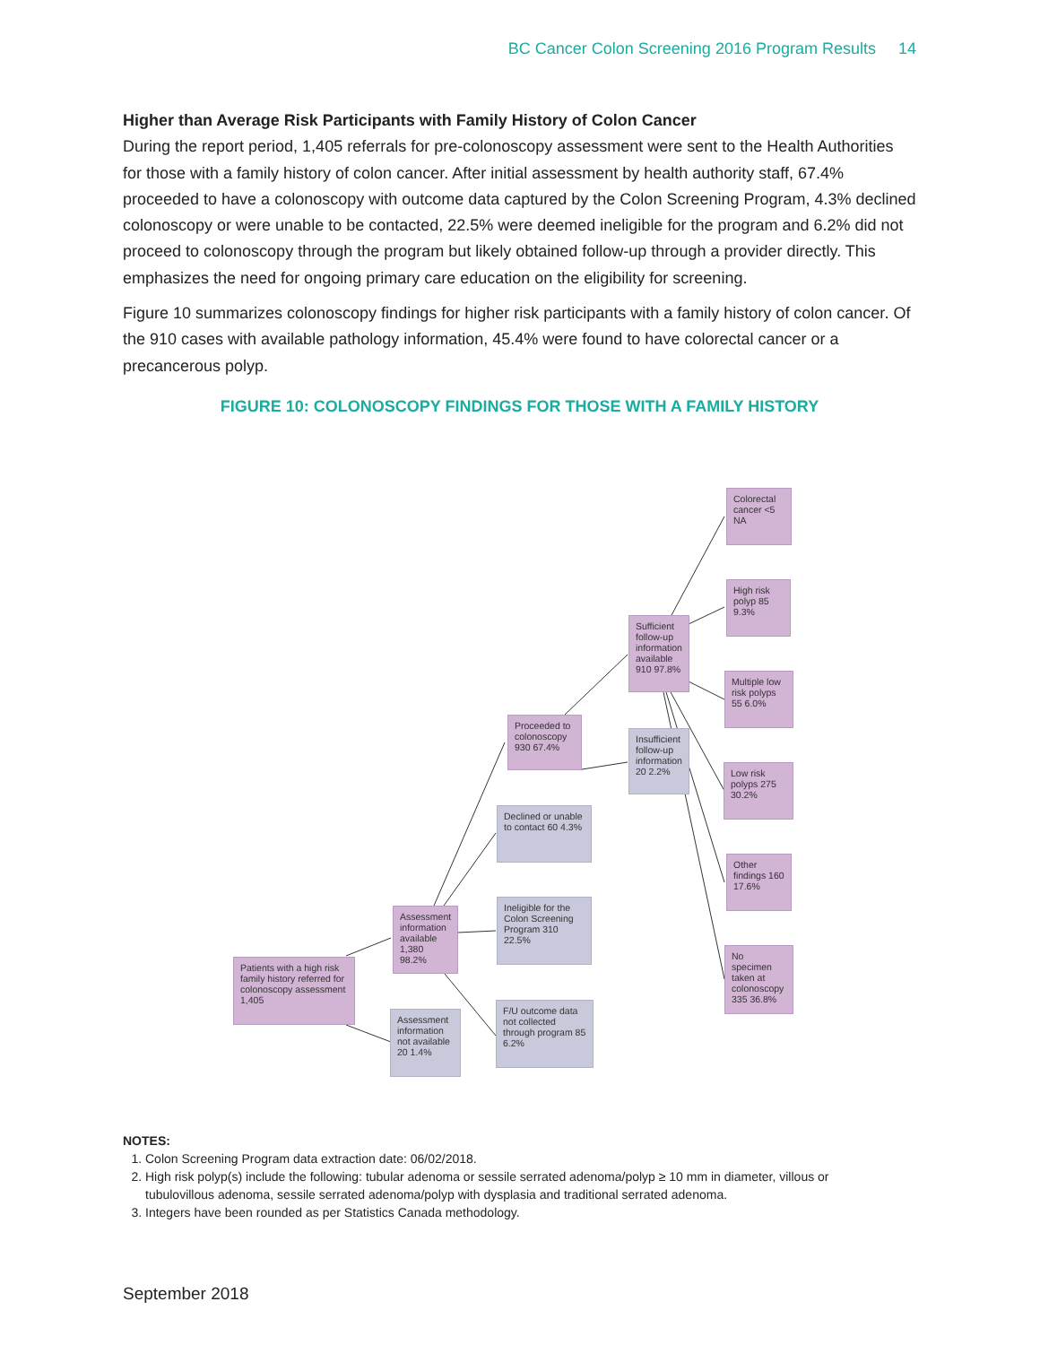BC Cancer Colon Screening 2016 Program Results 14
Higher than Average Risk Participants with Family History of Colon Cancer
During the report period, 1,405 referrals for pre-colonoscopy assessment were sent to the Health Authorities for those with a family history of colon cancer. After initial assessment by health authority staff, 67.4% proceeded to have a colonoscopy with outcome data captured by the Colon Screening Program, 4.3% declined colonoscopy or were unable to be contacted, 22.5% were deemed ineligible for the program and 6.2% did not proceed to colonoscopy through the program but likely obtained follow-up through a provider directly. This emphasizes the need for ongoing primary care education on the eligibility for screening.
Figure 10 summarizes colonoscopy findings for higher risk participants with a family history of colon cancer. Of the 910 cases with available pathology information, 45.4% were found to have colorectal cancer or a precancerous polyp.
FIGURE 10: COLONOSCOPY FINDINGS FOR THOSE WITH A FAMILY HISTORY
Patients with a high risk family history referred for colonoscopy assessment 1,405
Assessment information available 1,380 98.2%
Assessment information not available 20 1.4%
Proceeded to colonoscopy 930 67.4%
Declined or unable to contact 60 4.3%
Ineligible for the Colon Screening Program 310 22.5%
F/U outcome data not collected through program 85 6.2%
Sufficient follow-up information available 910 97.8%
Insufficient follow-up information 20 2.2%
Colorectal cancer <5 NA
High risk polyp 85 9.3%
Multiple low risk polyps 55 6.0%
Low risk polyps 275 30.2%
Other findings 160 17.6%
No specimen taken at colonoscopy 335 36.8%
NOTES:
1. Colon Screening Program data extraction date: 06/02/2018.
2. High risk polyp(s) include the following: tubular adenoma or sessile serrated adenoma/polyp ≥ 10 mm in diameter, villous or tubulovillous adenoma, sessile serrated adenoma/polyp with dysplasia and traditional serrated adenoma.
3. Integers have been rounded as per Statistics Canada methodology.
September 2018